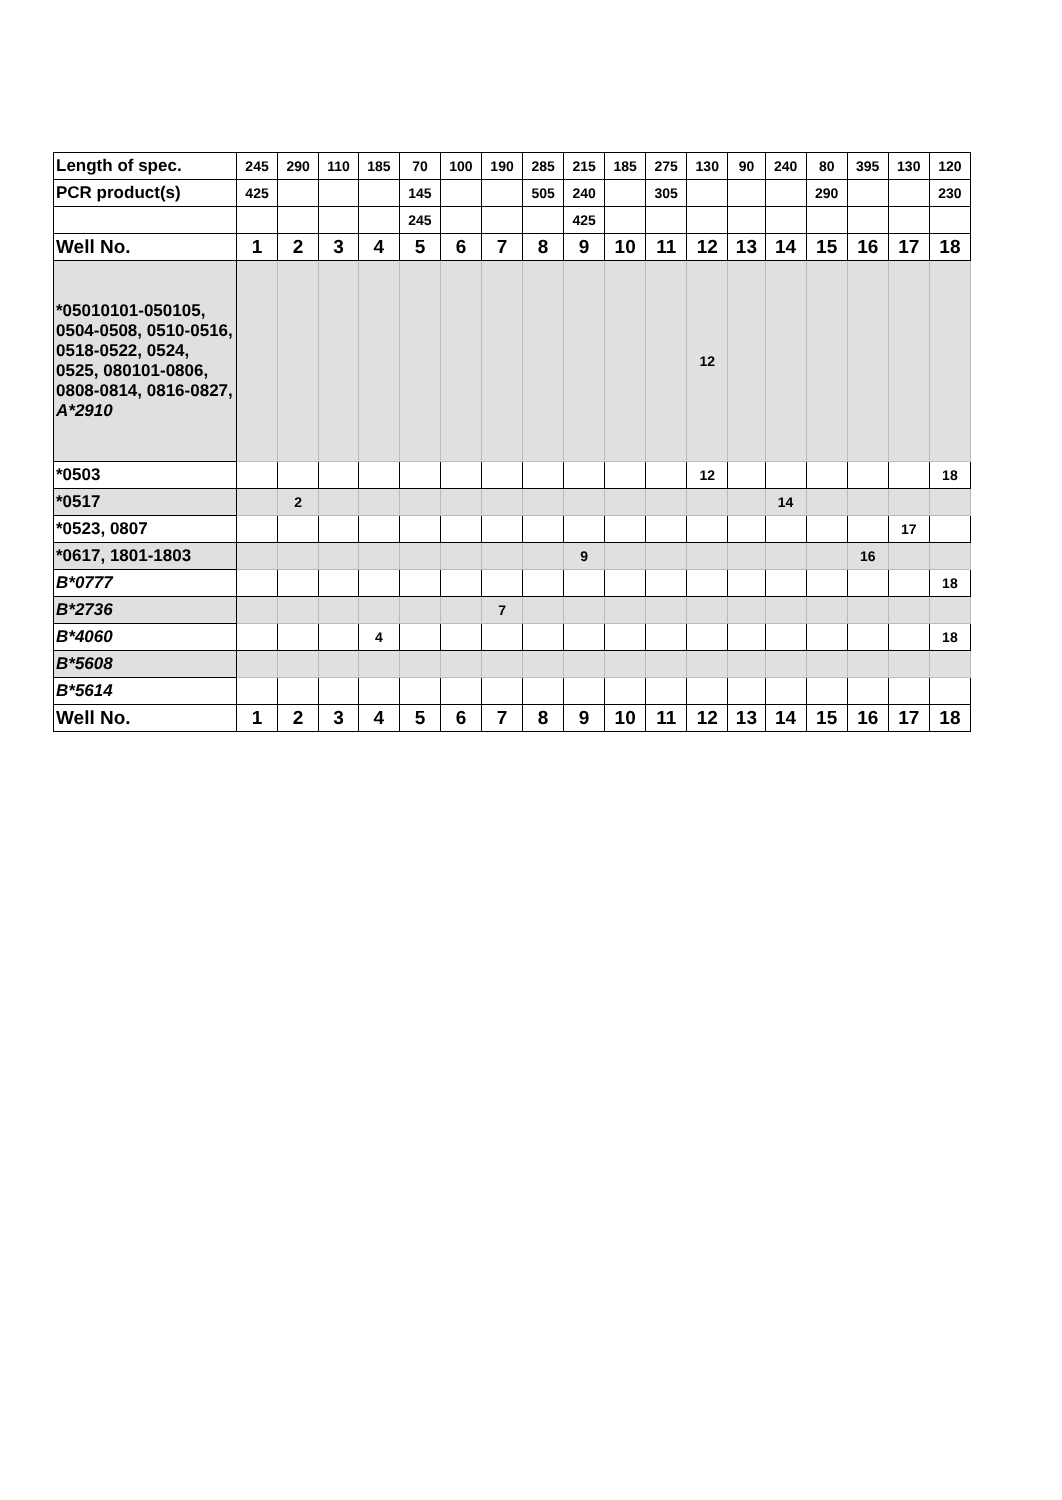| Length of spec. | 245 | 290 | 110 | 185 | 70 | 100 | 190 | 285 | 215 | 185 | 275 | 130 | 90 | 240 | 80 | 395 | 130 | 120 |
| PCR product(s) | 425 | | | | 145 | | | 505 | 240 | | 305 | | | | 290 | | | 230 |
| | | | | | 245 | | | | 425 | | | | | | | | | |
| Well No. | 1 | 2 | 3 | 4 | 5 | 6 | 7 | 8 | 9 | 10 | 11 | 12 | 13 | 14 | 15 | 16 | 17 | 18 |
| *05010101-050105, 0504-0508, 0510-0516, 0518-0522, 0524, 0525, 080101-0806, 0808-0814, 0816-0827, A*2910 | | | | | | | | | | | | 12 | | | | | | |
| *0503 | | | | | | | | | | | | 12 | | | | | | 18 |
| *0517 | | 2 | | | | | | | | | | | | 14 | | | | |
| *0523, 0807 | | | | | | | | | | | | | | | | | 17 | |
| *0617, 1801-1803 | | | | | | | | | 9 | | | | | | | 16 | | |
| B*0777 | | | | | | | | | | | | | | | | | | 18 |
| B*2736 | | | | | | | 7 | | | | | | | | | | | |
| B*4060 | | | | 4 | | | | | | | | | | | | | | 18 |
| B*5608 | | | | | | | | | | | | | | | | | | |
| B*5614 | | | | | | | | | | | | | | | | | | |
| Well No. | 1 | 2 | 3 | 4 | 5 | 6 | 7 | 8 | 9 | 10 | 11 | 12 | 13 | 14 | 15 | 16 | 17 | 18 |